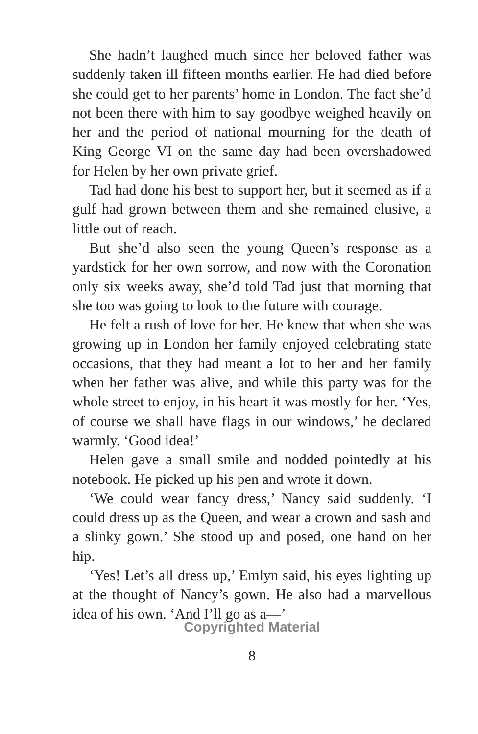She hadn’t laughed much since her beloved father was suddenly taken ill fifteen months earlier. He had died before she could get to her parents’ home in London. The fact she’d not been there with him to say goodbye weighed heavily on her and the period of national mourning for the death of King George VI on the same day had been overshadowed for Helen by her own private grief.
Tad had done his best to support her, but it seemed as if a gulf had grown between them and she remained elusive, a little out of reach.
But she’d also seen the young Queen’s response as a yardstick for her own sorrow, and now with the Coronation only six weeks away, she’d told Tad just that morning that she too was going to look to the future with courage.
He felt a rush of love for her. He knew that when she was growing up in London her family enjoyed celebrating state occasions, that they had meant a lot to her and her family when her father was alive, and while this party was for the whole street to enjoy, in his heart it was mostly for her. ‘Yes, of course we shall have flags in our windows,’ he declared warmly. ‘Good idea!’
Helen gave a small smile and nodded pointedly at his notebook. He picked up his pen and wrote it down.
‘We could wear fancy dress,’ Nancy said suddenly. ‘I could dress up as the Queen, and wear a crown and sash and a slinky gown.’ She stood up and posed, one hand on her hip.
‘Yes! Let’s all dress up,’ Emlyn said, his eyes lighting up at the thought of Nancy’s gown. He also had a marvellous idea of his own. ‘And I’ll go as a—’
Copyrighted Material
8